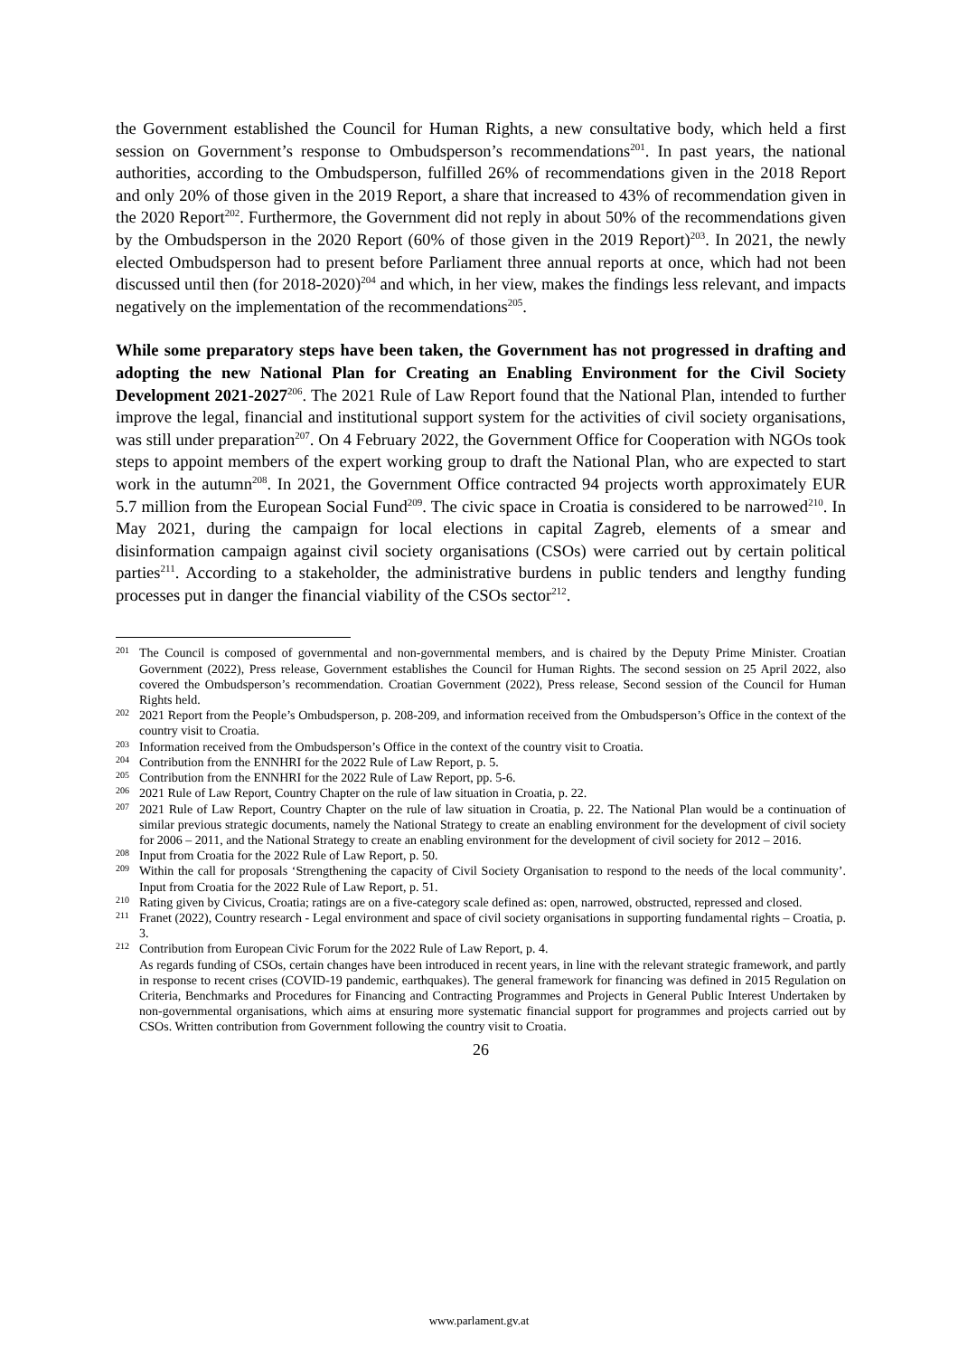the Government established the Council for Human Rights, a new consultative body, which held a first session on Government’s response to Ombudsperson’s recommendations<sup>201</sup>. In past years, the national authorities, according to the Ombudsperson, fulfilled 26% of recommendations given in the 2018 Report and only 20% of those given in the 2019 Report, a share that increased to 43% of recommendation given in the 2020 Report<sup>202</sup>. Furthermore, the Government did not reply in about 50% of the recommendations given by the Ombudsperson in the 2020 Report (60% of those given in the 2019 Report)<sup>203</sup>. In 2021, the newly elected Ombudsperson had to present before Parliament three annual reports at once, which had not been discussed until then (for 2018-2020)<sup>204</sup> and which, in her view, makes the findings less relevant, and impacts negatively on the implementation of the recommendations<sup>205</sup>.
While some preparatory steps have been taken, the Government has not progressed in drafting and adopting the new National Plan for Creating an Enabling Environment for the Civil Society Development 2021-2027<sup>206</sup>. The 2021 Rule of Law Report found that the National Plan, intended to further improve the legal, financial and institutional support system for the activities of civil society organisations, was still under preparation<sup>207</sup>. On 4 February 2022, the Government Office for Cooperation with NGOs took steps to appoint members of the expert working group to draft the National Plan, who are expected to start work in the autumn<sup>208</sup>. In 2021, the Government Office contracted 94 projects worth approximately EUR 5.7 million from the European Social Fund<sup>209</sup>. The civic space in Croatia is considered to be narrowed<sup>210</sup>. In May 2021, during the campaign for local elections in capital Zagreb, elements of a smear and disinformation campaign against civil society organisations (CSOs) were carried out by certain political parties<sup>211</sup>. According to a stakeholder, the administrative burdens in public tenders and lengthy funding processes put in danger the financial viability of the CSOs sector<sup>212</sup>.
201 The Council is composed of governmental and non-governmental members, and is chaired by the Deputy Prime Minister. Croatian Government (2022), Press release, Government establishes the Council for Human Rights. The second session on 25 April 2022, also covered the Ombudsperson’s recommendation. Croatian Government (2022), Press release, Second session of the Council for Human Rights held.
202 2021 Report from the People’s Ombudsperson, p. 208-209, and information received from the Ombudsperson’s Office in the context of the country visit to Croatia.
203 Information received from the Ombudsperson’s Office in the context of the country visit to Croatia.
204 Contribution from the ENNHRI for the 2022 Rule of Law Report, p. 5.
205 Contribution from the ENNHRI for the 2022 Rule of Law Report, pp. 5-6.
206 2021 Rule of Law Report, Country Chapter on the rule of law situation in Croatia, p. 22.
207 2021 Rule of Law Report, Country Chapter on the rule of law situation in Croatia, p. 22. The National Plan would be a continuation of similar previous strategic documents, namely the National Strategy to create an enabling environment for the development of civil society for 2006 – 2011, and the National Strategy to create an enabling environment for the development of civil society for 2012 – 2016.
208 Input from Croatia for the 2022 Rule of Law Report, p. 50.
209 Within the call for proposals ‘Strengthening the capacity of Civil Society Organisation to respond to the needs of the local community’. Input from Croatia for the 2022 Rule of Law Report, p. 51.
210 Rating given by Civicus, Croatia; ratings are on a five-category scale defined as: open, narrowed, obstructed, repressed and closed.
211 Franet (2022), Country research - Legal environment and space of civil society organisations in supporting fundamental rights – Croatia, p. 3.
212 Contribution from European Civic Forum for the 2022 Rule of Law Report, p. 4.
As regards funding of CSOs, certain changes have been introduced in recent years, in line with the relevant strategic framework, and partly in response to recent crises (COVID-19 pandemic, earthquakes). The general framework for financing was defined in 2015 Regulation on Criteria, Benchmarks and Procedures for Financing and Contracting Programmes and Projects in General Public Interest Undertaken by non-governmental organisations, which aims at ensuring more systematic financial support for programmes and projects carried out by CSOs. Written contribution from Government following the country visit to Croatia.
26
www.parlament.gv.at